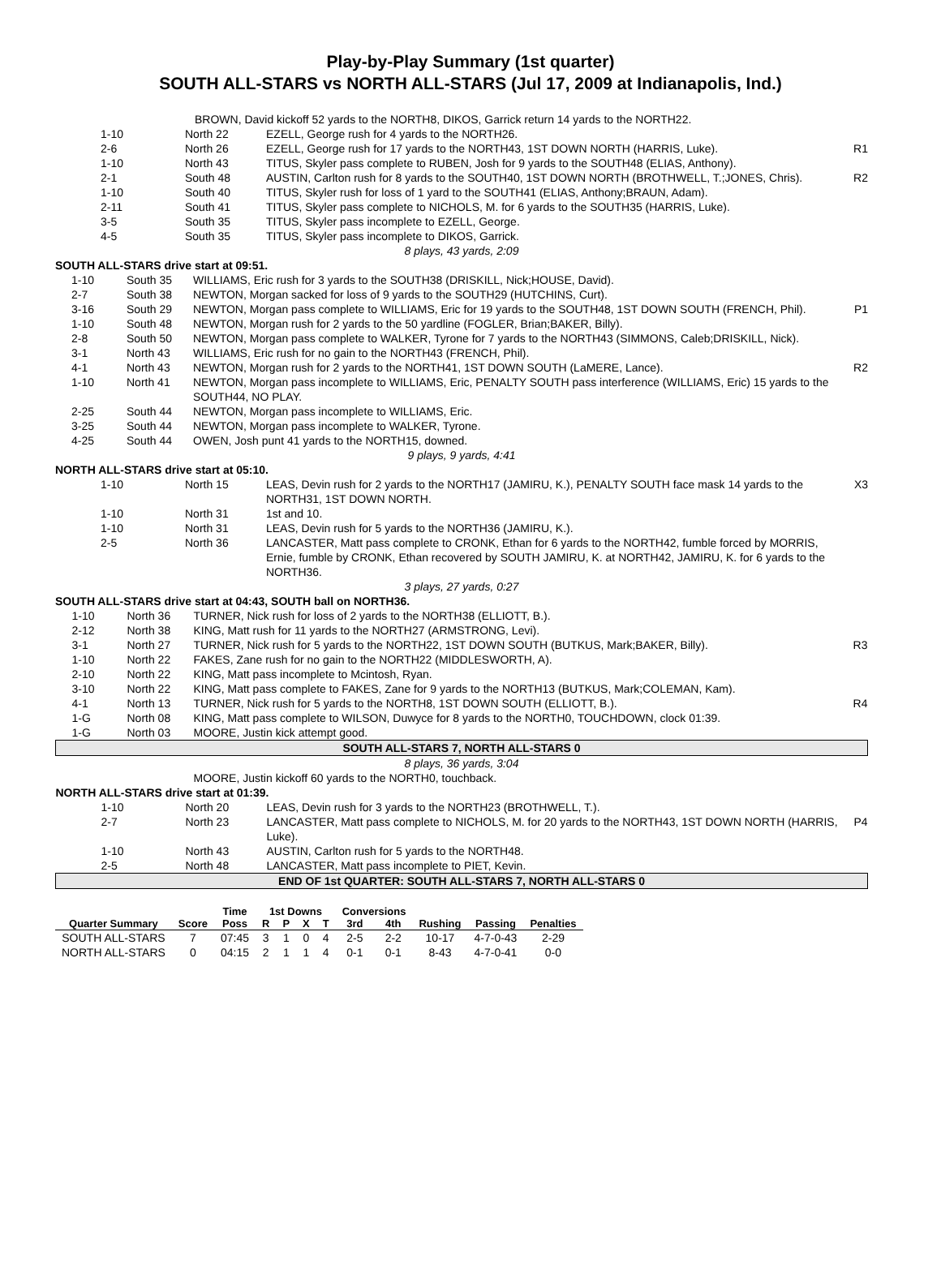Play-by-Play Summary (1st quarter)
SOUTH ALL-STARS vs NORTH ALL-STARS (Jul 17, 2009 at Indianapolis, Ind.)
| BROWN, David kickoff 52 yards to the NORTH8, DIKOS, Garrick return 14 yards to the NORTH22. | |
| 1-10 | North 22 | EZELL, George rush for 4 yards to the NORTH26. | |
| 2-6 | North 26 | EZELL, George rush for 17 yards to the NORTH43, 1ST DOWN NORTH (HARRIS, Luke). | R1 |
| 1-10 | North 43 | TITUS, Skyler pass complete to RUBEN, Josh for 9 yards to the SOUTH48 (ELIAS, Anthony). | |
| 2-1 | South 48 | AUSTIN, Carlton rush for 8 yards to the SOUTH40, 1ST DOWN NORTH (BROTHWELL, T.;JONES, Chris). | R2 |
| 1-10 | South 40 | TITUS, Skyler rush for loss of 1 yard to the SOUTH41 (ELIAS, Anthony;BRAUN, Adam). | |
| 2-11 | South 41 | TITUS, Skyler pass complete to NICHOLS, M. for 6 yards to the SOUTH35 (HARRIS, Luke). | |
| 3-5 | South 35 | TITUS, Skyler pass incomplete to EZELL, George. | |
| 4-5 | South 35 | TITUS, Skyler pass incomplete to DIKOS, Garrick. | |
| 8 plays, 43 yards, 2:09 | | | |
| SOUTH ALL-STARS drive start at 09:51. | | | |
| 1-10 | South 35 | WILLIAMS, Eric rush for 3 yards to the SOUTH38 (DRISKILL, Nick;HOUSE, David). | |
| 2-7 | South 38 | NEWTON, Morgan sacked for loss of 9 yards to the SOUTH29 (HUTCHINS, Curt). | |
| 3-16 | South 29 | NEWTON, Morgan pass complete to WILLIAMS, Eric for 19 yards to the SOUTH48, 1ST DOWN SOUTH (FRENCH, Phil). | P1 |
| 1-10 | South 48 | NEWTON, Morgan rush for 2 yards to the 50 yardline (FOGLER, Brian;BAKER, Billy). | |
| 2-8 | South 50 | NEWTON, Morgan pass complete to WALKER, Tyrone for 7 yards to the NORTH43 (SIMMONS, Caleb;DRISKILL, Nick). | |
| 3-1 | North 43 | WILLIAMS, Eric rush for no gain to the NORTH43 (FRENCH, Phil). | |
| 4-1 | North 43 | NEWTON, Morgan rush for 2 yards to the NORTH41, 1ST DOWN SOUTH (LaMERE, Lance). | R2 |
| 1-10 | North 41 | NEWTON, Morgan pass incomplete to WILLIAMS, Eric, PENALTY SOUTH pass interference (WILLIAMS, Eric) 15 yards to the SOUTH44, NO PLAY. | |
| 2-25 | South 44 | NEWTON, Morgan pass incomplete to WILLIAMS, Eric. | |
| 3-25 | South 44 | NEWTON, Morgan pass incomplete to WALKER, Tyrone. | |
| 4-25 | South 44 | OWEN, Josh punt 41 yards to the NORTH15, downed. | |
| 9 plays, 9 yards, 4:41 | | | |
| NORTH ALL-STARS drive start at 05:10. | | | |
| 1-10 | North 15 | LEAS, Devin rush for 2 yards to the NORTH17 (JAMIRU, K.), PENALTY SOUTH face mask 14 yards to the NORTH31, 1ST DOWN NORTH. | X3 |
| 1-10 | North 31 | 1st and 10. | |
| 1-10 | North 31 | LEAS, Devin rush for 5 yards to the NORTH36 (JAMIRU, K.). | |
| 2-5 | North 36 | LANCASTER, Matt pass complete to CRONK, Ethan for 6 yards to the NORTH42, fumble forced by MORRIS, Ernie, fumble by CRONK, Ethan recovered by SOUTH JAMIRU, K. at NORTH42, JAMIRU, K. for 6 yards to the NORTH36. | |
| 3 plays, 27 yards, 0:27 | | | |
| SOUTH ALL-STARS drive start at 04:43, SOUTH ball on NORTH36. | | | |
| 1-10 | North 36 | TURNER, Nick rush for loss of 2 yards to the NORTH38 (ELLIOTT, B.). | |
| 2-12 | North 38 | KING, Matt rush for 11 yards to the NORTH27 (ARMSTRONG, Levi). | |
| 3-1 | North 27 | TURNER, Nick rush for 5 yards to the NORTH22, 1ST DOWN SOUTH (BUTKUS, Mark;BAKER, Billy). | R3 |
| 1-10 | North 22 | FAKES, Zane rush for no gain to the NORTH22 (MIDDLESWORTH, A). | |
| 2-10 | North 22 | KING, Matt pass incomplete to Mcintosh, Ryan. | |
| 3-10 | North 22 | KING, Matt pass complete to FAKES, Zane for 9 yards to the NORTH13 (BUTKUS, Mark;COLEMAN, Kam). | |
| 4-1 | North 13 | TURNER, Nick rush for 5 yards to the NORTH8, 1ST DOWN SOUTH (ELLIOTT, B.). | R4 |
| 1-G | North 08 | KING, Matt pass complete to WILSON, Duwyce for 8 yards to the NORTH0, TOUCHDOWN, clock 01:39. | |
| 1-G | North 03 | MOORE, Justin kick attempt good. | |
| SOUTH ALL-STARS 7, NORTH ALL-STARS 0 | | | |
| 8 plays, 36 yards, 3:04 | | | |
| | | MOORE, Justin kickoff 60 yards to the NORTH0, touchback. | |
| NORTH ALL-STARS drive start at 01:39. | | | |
| 1-10 | North 20 | LEAS, Devin rush for 3 yards to the NORTH23 (BROTHWELL, T.). | |
| 2-7 | North 23 | LANCASTER, Matt pass complete to NICHOLS, M. for 20 yards to the NORTH43, 1ST DOWN NORTH (HARRIS, Luke). | P4 |
| 1-10 | North 43 | AUSTIN, Carlton rush for 5 yards to the NORTH48. | |
| 2-5 | North 48 | LANCASTER, Matt pass incomplete to PIET, Kevin. | |
| END OF 1st QUARTER: SOUTH ALL-STARS 7, NORTH ALL-STARS 0 | | | |
| | | Time | 1st Downs | | | | Conversions | | | | |
| --- | --- | --- | --- | --- | --- | --- | --- | --- | --- | --- | --- |
| Quarter Summary | Score | Poss | R | P | X | T | 3rd | 4th | Rushing | Passing | Penalties |
| SOUTH ALL-STARS | 7 | 07:45 | 3 | 1 | 0 | 4 | 2-5 | 2-2 | 10-17 | 4-7-0-43 | 2-29 |
| NORTH ALL-STARS | 0 | 04:15 | 2 | 1 | 1 | 4 | 0-1 | 0-1 | 8-43 | 4-7-0-41 | 0-0 |